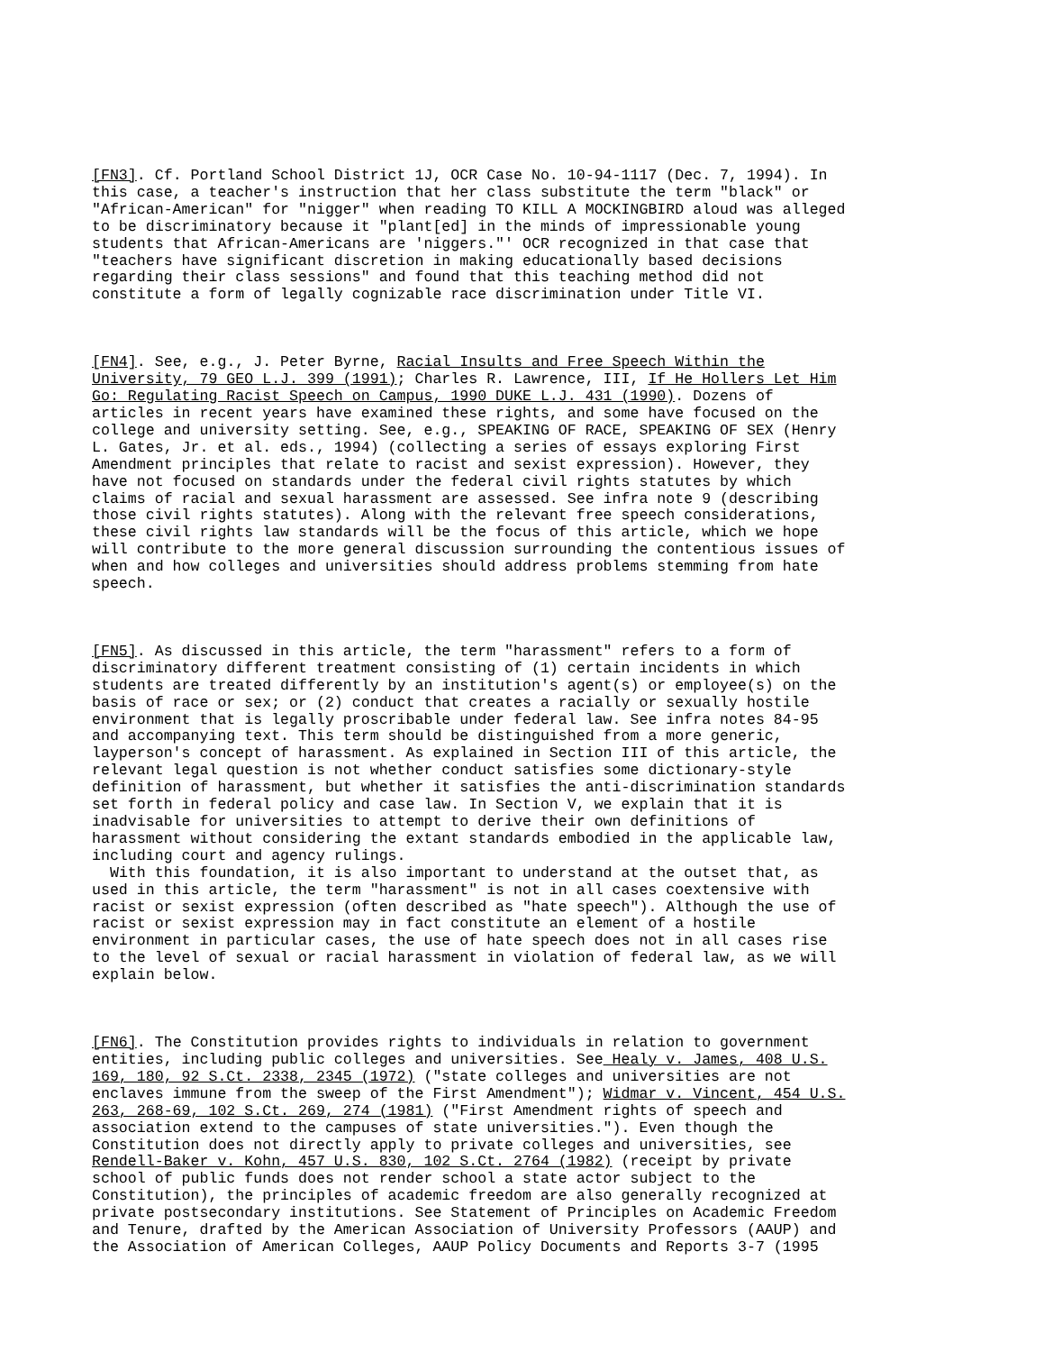[FN3]. Cf. Portland School District 1J, OCR Case No. 10-94-1117 (Dec. 7, 1994). In this case, a teacher's instruction that her class substitute the term "black" or "African-American" for "nigger" when reading TO KILL A MOCKINGBIRD aloud was alleged to be discriminatory because it "plant[ed] in the minds of impressionable young students that African-Americans are 'niggers."' OCR recognized in that case that "teachers have significant discretion in making educationally based decisions regarding their class sessions" and found that this teaching method did not constitute a form of legally cognizable race discrimination under Title VI.
[FN4]. See, e.g., J. Peter Byrne, Racial Insults and Free Speech Within the University, 79 GEO L.J. 399 (1991); Charles R. Lawrence, III, If He Hollers Let Him Go: Regulating Racist Speech on Campus, 1990 DUKE L.J. 431 (1990). Dozens of articles in recent years have examined these rights, and some have focused on the college and university setting. See, e.g., SPEAKING OF RACE, SPEAKING OF SEX (Henry L. Gates, Jr. et al. eds., 1994) (collecting a series of essays exploring First Amendment principles that relate to racist and sexist expression). However, they have not focused on standards under the federal civil rights statutes by which claims of racial and sexual harassment are assessed. See infra note 9 (describing those civil rights statutes). Along with the relevant free speech considerations, these civil rights law standards will be the focus of this article, which we hope will contribute to the more general discussion surrounding the contentious issues of when and how colleges and universities should address problems stemming from hate speech.
[FN5]. As discussed in this article, the term "harassment" refers to a form of discriminatory different treatment consisting of (1) certain incidents in which students are treated differently by an institution's agent(s) or employee(s) on the basis of race or sex; or (2) conduct that creates a racially or sexually hostile environment that is legally proscribable under federal law. See infra notes 84-95 and accompanying text. This term should be distinguished from a more generic, layperson's concept of harassment. As explained in Section III of this article, the relevant legal question is not whether conduct satisfies some dictionary-style definition of harassment, but whether it satisfies the anti-discrimination standards set forth in federal policy and case law. In Section V, we explain that it is inadvisable for universities to attempt to derive their own definitions of harassment without considering the extant standards embodied in the applicable law, including court and agency rulings. With this foundation, it is also important to understand at the outset that, as used in this article, the term "harassment" is not in all cases coextensive with racist or sexist expression (often described as "hate speech"). Although the use of racist or sexist expression may in fact constitute an element of a hostile environment in particular cases, the use of hate speech does not in all cases rise to the level of sexual or racial harassment in violation of federal law, as we will explain below.
[FN6]. The Constitution provides rights to individuals in relation to government entities, including public colleges and universities. See Healy v. James, 408 U.S. 169, 180, 92 S.Ct. 2338, 2345 (1972) ("state colleges and universities are not enclaves immune from the sweep of the First Amendment"); Widmar v. Vincent, 454 U.S. 263, 268-69, 102 S.Ct. 269, 274 (1981) ("First Amendment rights of speech and association extend to the campuses of state universities."). Even though the Constitution does not directly apply to private colleges and universities, see Rendell-Baker v. Kohn, 457 U.S. 830, 102 S.Ct. 2764 (1982) (receipt by private school of public funds does not render school a state actor subject to the Constitution), the principles of academic freedom are also generally recognized at private postsecondary institutions. See Statement of Principles on Academic Freedom and Tenure, drafted by the American Association of University Professors (AAUP) and the Association of American Colleges, AAUP Policy Documents and Reports 3-7 (1995